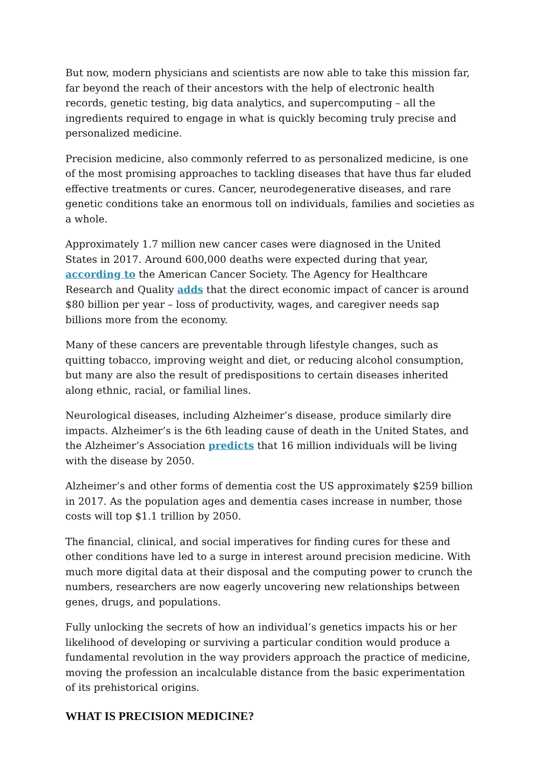But now, modern physicians and scientists are now able to take this mission far, far beyond the reach of their ancestors with the help of electronic health records, genetic testing, big data analytics, and supercomputing – all the ingredients required to engage in what is quickly becoming truly precise and personalized medicine.
Precision medicine, also commonly referred to as personalized medicine, is one of the most promising approaches to tackling diseases that have thus far eluded effective treatments or cures. Cancer, neurodegenerative diseases, and rare genetic conditions take an enormous toll on individuals, families and societies as a whole.
Approximately 1.7 million new cancer cases were diagnosed in the United States in 2017. Around 600,000 deaths were expected during that year, according to the American Cancer Society. The Agency for Healthcare Research and Quality adds that the direct economic impact of cancer is around $80 billion per year – loss of productivity, wages, and caregiver needs sap billions more from the economy.
Many of these cancers are preventable through lifestyle changes, such as quitting tobacco, improving weight and diet, or reducing alcohol consumption, but many are also the result of predispositions to certain diseases inherited along ethnic, racial, or familial lines.
Neurological diseases, including Alzheimer’s disease, produce similarly dire impacts. Alzheimer’s is the 6th leading cause of death in the United States, and the Alzheimer’s Association predicts that 16 million individuals will be living with the disease by 2050.
Alzheimer’s and other forms of dementia cost the US approximately $259 billion in 2017. As the population ages and dementia cases increase in number, those costs will top $1.1 trillion by 2050.
The financial, clinical, and social imperatives for finding cures for these and other conditions have led to a surge in interest around precision medicine. With much more digital data at their disposal and the computing power to crunch the numbers, researchers are now eagerly uncovering new relationships between genes, drugs, and populations.
Fully unlocking the secrets of how an individual’s genetics impacts his or her likelihood of developing or surviving a particular condition would produce a fundamental revolution in the way providers approach the practice of medicine, moving the profession an incalculable distance from the basic experimentation of its prehistorical origins.
WHAT IS PRECISION MEDICINE?